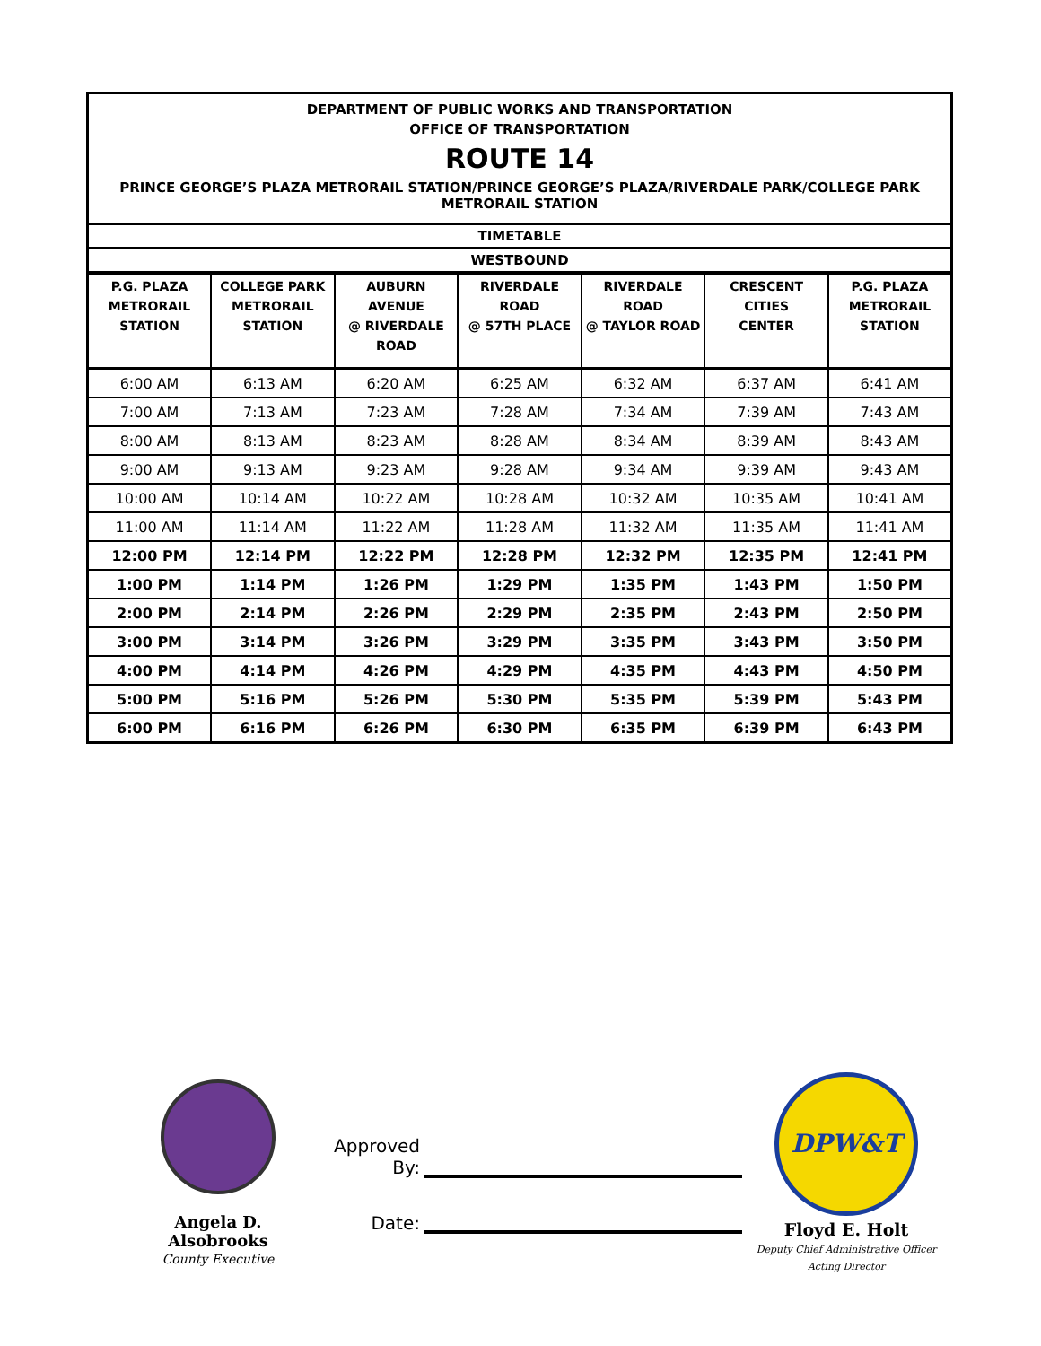DEPARTMENT OF PUBLIC WORKS AND TRANSPORTATION
OFFICE OF TRANSPORTATION
ROUTE 14
PRINCE GEORGE’S PLAZA METRORAIL STATION/PRINCE GEORGE’S PLAZA/RIVERDALE PARK/COLLEGE PARK METRORAIL STATION
TIMETABLE
WESTBOUND
| P.G. PLAZA METRORAIL STATION | COLLEGE PARK METRORAIL STATION | AUBURN AVENUE @ RIVERDALE ROAD | RIVERDALE ROAD @ 57TH PLACE | RIVERDALE ROAD @ TAYLOR ROAD | CRESCENT CITIES CENTER | P.G. PLAZA METRORAIL STATION |
| --- | --- | --- | --- | --- | --- | --- |
| 6:00 AM | 6:13 AM | 6:20 AM | 6:25 AM | 6:32 AM | 6:37 AM | 6:41 AM |
| 7:00 AM | 7:13 AM | 7:23 AM | 7:28 AM | 7:34 AM | 7:39 AM | 7:43 AM |
| 8:00 AM | 8:13 AM | 8:23 AM | 8:28 AM | 8:34 AM | 8:39 AM | 8:43 AM |
| 9:00 AM | 9:13 AM | 9:23 AM | 9:28 AM | 9:34 AM | 9:39 AM | 9:43 AM |
| 10:00 AM | 10:14 AM | 10:22 AM | 10:28 AM | 10:32 AM | 10:35 AM | 10:41 AM |
| 11:00 AM | 11:14 AM | 11:22 AM | 11:28 AM | 11:32 AM | 11:35 AM | 11:41 AM |
| 12:00 PM | 12:14 PM | 12:22 PM | 12:28 PM | 12:32 PM | 12:35 PM | 12:41 PM |
| 1:00 PM | 1:14 PM | 1:26 PM | 1:29 PM | 1:35 PM | 1:43 PM | 1:50 PM |
| 2:00 PM | 2:14 PM | 2:26 PM | 2:29 PM | 2:35 PM | 2:43 PM | 2:50 PM |
| 3:00 PM | 3:14 PM | 3:26 PM | 3:29 PM | 3:35 PM | 3:43 PM | 3:50 PM |
| 4:00 PM | 4:14 PM | 4:26 PM | 4:29 PM | 4:35 PM | 4:43 PM | 4:50 PM |
| 5:00 PM | 5:16 PM | 5:26 PM | 5:30 PM | 5:35 PM | 5:39 PM | 5:43 PM |
| 6:00 PM | 6:16 PM | 6:26 PM | 6:30 PM | 6:35 PM | 6:39 PM | 6:43 PM |
Angela D. Alsobrooks
County Executive
Approved By:
Date:
DPW&T
Floyd E. Holt
Deputy Chief Administrative Officer
Acting Director